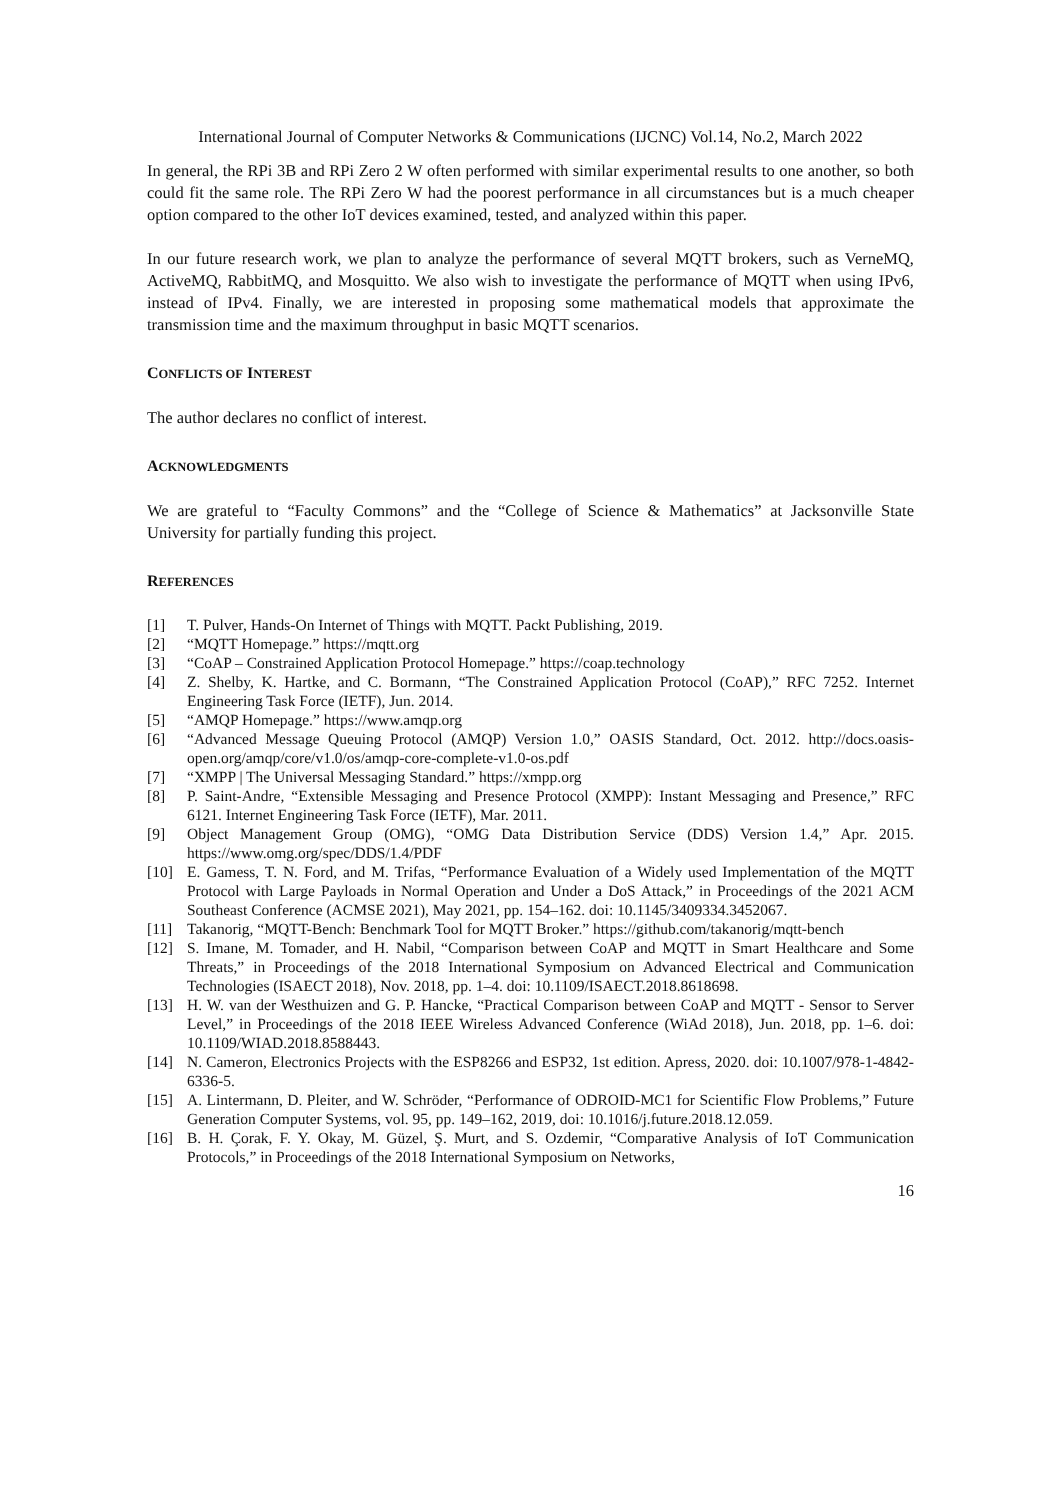International Journal of Computer Networks & Communications (IJCNC) Vol.14, No.2, March 2022
In general, the RPi 3B and RPi Zero 2 W often performed with similar experimental results to one another, so both could fit the same role. The RPi Zero W had the poorest performance in all circumstances but is a much cheaper option compared to the other IoT devices examined, tested, and analyzed within this paper.
In our future research work, we plan to analyze the performance of several MQTT brokers, such as VerneMQ, ActiveMQ, RabbitMQ, and Mosquitto. We also wish to investigate the performance of MQTT when using IPv6, instead of IPv4. Finally, we are interested in proposing some mathematical models that approximate the transmission time and the maximum throughput in basic MQTT scenarios.
CONFLICTS OF INTEREST
The author declares no conflict of interest.
ACKNOWLEDGMENTS
We are grateful to “Faculty Commons” and the “College of Science & Mathematics” at Jacksonville State University for partially funding this project.
REFERENCES
[1] T. Pulver, Hands-On Internet of Things with MQTT. Packt Publishing, 2019.
[2] “MQTT Homepage.” https://mqtt.org
[3] “CoAP – Constrained Application Protocol Homepage.” https://coap.technology
[4] Z. Shelby, K. Hartke, and C. Bormann, “The Constrained Application Protocol (CoAP),” RFC 7252. Internet Engineering Task Force (IETF), Jun. 2014.
[5] “AMQP Homepage.” https://www.amqp.org
[6] “Advanced Message Queuing Protocol (AMQP) Version 1.0,” OASIS Standard, Oct. 2012. http://docs.oasis-open.org/amqp/core/v1.0/os/amqp-core-complete-v1.0-os.pdf
[7] “XMPP | The Universal Messaging Standard.” https://xmpp.org
[8] P. Saint-Andre, “Extensible Messaging and Presence Protocol (XMPP): Instant Messaging and Presence,” RFC 6121. Internet Engineering Task Force (IETF), Mar. 2011.
[9] Object Management Group (OMG), “OMG Data Distribution Service (DDS) Version 1.4,” Apr. 2015. https://www.omg.org/spec/DDS/1.4/PDF
[10] E. Gamess, T. N. Ford, and M. Trifas, “Performance Evaluation of a Widely used Implementation of the MQTT Protocol with Large Payloads in Normal Operation and Under a DoS Attack,” in Proceedings of the 2021 ACM Southeast Conference (ACMSE 2021), May 2021, pp. 154–162. doi: 10.1145/3409334.3452067.
[11] Takanorig, “MQTT-Bench: Benchmark Tool for MQTT Broker.” https://github.com/takanorig/mqtt-bench
[12] S. Imane, M. Tomader, and H. Nabil, “Comparison between CoAP and MQTT in Smart Healthcare and Some Threats,” in Proceedings of the 2018 International Symposium on Advanced Electrical and Communication Technologies (ISAECT 2018), Nov. 2018, pp. 1–4. doi: 10.1109/ISAECT.2018.8618698.
[13] H. W. van der Westhuizen and G. P. Hancke, “Practical Comparison between CoAP and MQTT - Sensor to Server Level,” in Proceedings of the 2018 IEEE Wireless Advanced Conference (WiAd 2018), Jun. 2018, pp. 1–6. doi: 10.1109/WIAD.2018.8588443.
[14] N. Cameron, Electronics Projects with the ESP8266 and ESP32, 1st edition. Apress, 2020. doi: 10.1007/978-1-4842-6336-5.
[15] A. Lintermann, D. Pleiter, and W. Schröder, “Performance of ODROID-MC1 for Scientific Flow Problems,” Future Generation Computer Systems, vol. 95, pp. 149–162, 2019, doi: 10.1016/j.future.2018.12.059.
[16] B. H. Çorak, F. Y. Okay, M. Güzel, Ş. Murt, and S. Ozdemir, “Comparative Analysis of IoT Communication Protocols,” in Proceedings of the 2018 International Symposium on Networks,
16